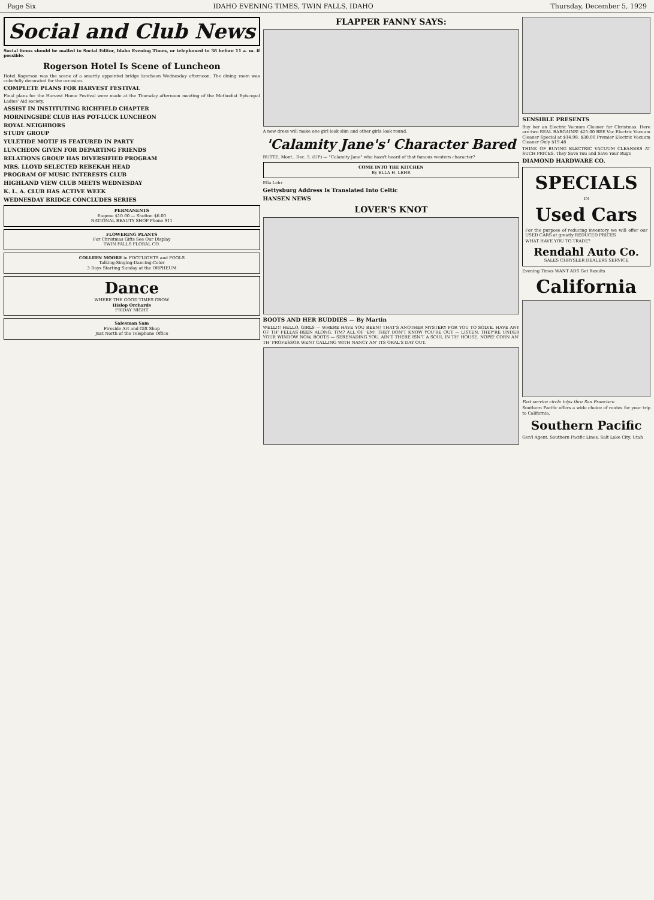Page Six IDAHO EVENING TIMES, TWIN FALLS, IDAHO Thursday, December 5, 1929
Social and Club News
Social items should be mailed to Social Editor, Idaho Evening Times, or telephoned to 38 before 11 a. m. if possible.
Rogerson Hotel Is Scene of Luncheon
Hotel Rogerson was the scene of a smartly appointed bridge luncheon Wednesday afternoon. The dining room was colorfully decorated for the occasion.
COMPLETE PLANS FOR HARVEST FESTIVAL
Final plans for the Harvest Home Festival were made at the Thursday afternoon meeting of the Methodist Episcopal Ladies' Aid society.
ASSIST IN INSTITUTING RICHFIELD CHAPTER
MORNINGSIDE CLUB HAS POT-LUCK LUNCHEON
ROYAL NEIGHBORS
STUDY GROUP
YULETIDE MOTIF IS FEATURED IN PARTY
LUNCHEON GIVEN FOR DEPARTING FRIENDS
RELATIONS GROUP HAS DIVERSIFIED PROGRAM
MRS. LLOYD SELECTED REBEKAH HEAD
PROGRAM OF MUSIC INTERESTS CLUB
HIGHLAND VIEW CLUB MEETS WEDNESDAY
K. L. A. CLUB HAS ACTIVE WEEK
WEDNESDAY BRIDGE CONCLUDES SERIES
PERMANENTS
Eugene $10.00 — Shelton $6.00
NATIONAL BEAUTY SHOP Phone 911
FLOWERING PLANTS
For Christmas Gifts See Our Display
TWIN FALLS FLORAL CO.
COLLEEN MOORE in FOOTLIGHTS and FOOLS
Talking-Singing-Dancing-Color
3 Days Starting Sunday at the ORPHEUM
Dance
WHERE THE GOOD TIMES GROW
Hislop Orchards
FRIDAY NIGHT
Salesman Sam
Fireside Art and Gift Shop
Just North of the Telephone Office
FLAPPER FANNY SAYS:
A new dress will make one girl look slim and other girls look round.
'Calamity Jane's' Character Bared
BUTTE, Mont., Dec. 5. (UP) — "Calamity Jane" who hasn't heard of that famous western character?
COME INTO THE KITCHEN
By ELLA H. LEHR
Ella Lehr
Gettysburg Address Is Translated Into Celtic
HANSEN NEWS
LOVER'S KNOT
BOOTS AND HER BUDDIES — By Martin
WELL!!! HELLO, GIRLS — WHERE HAVE YOU BEEN? THAT'S ANOTHER MYSTERY FOR YOU TO SOLVE. HAVE ANY OF TH' FELLAS BEEN ALONG, TIM? ALL OF 'EM! THEY DON'T KNOW YOU'RE OUT — LISTEN, THEY'RE UNDER YOUR WINDOW NOW, BOOTS — SERENADING YOU. AIN'T THERE ISN'T A SOUL IN TH' HOUSE. NOPE! CORN AN' TH' PROFESSOR WENT CALLING WITH NANCY AN' ITS ORAL'S DAY OUT.
SENSIBLE PRESENTS
Buy her an Electric Vacuum Cleaner for Christmas. Here are two REAL BARGAINS! $25.00 BEE Vac Electric Vacuum Cleaner Special at $14.98. $30.00 Premier Electric Vacuum Cleaner Only $19.48
THINK OF BUYING ELECTRIC VACUUM CLEANERS AT SUCH PRICES. They Save You and Save Your Rugs
DIAMOND HARDWARE CO.
SPECIALS
IN
Used Cars
For the purpose of reducing inventory we will offer our USED CARS at greatly REDUCED PRICES
WHAT HAVE YOU TO TRADE?
Rendahl Auto Co.
SALES CHRYSLER DEALERS SERVICE
Evening Times WANT ADS Get Results
California
Fast service circle trips thru San Francisco
Southern Pacific offers a wide choice of routes for your trip to California.
Southern Pacific
Gen'l Agent, Southern Pacific Lines, Salt Lake City, Utah